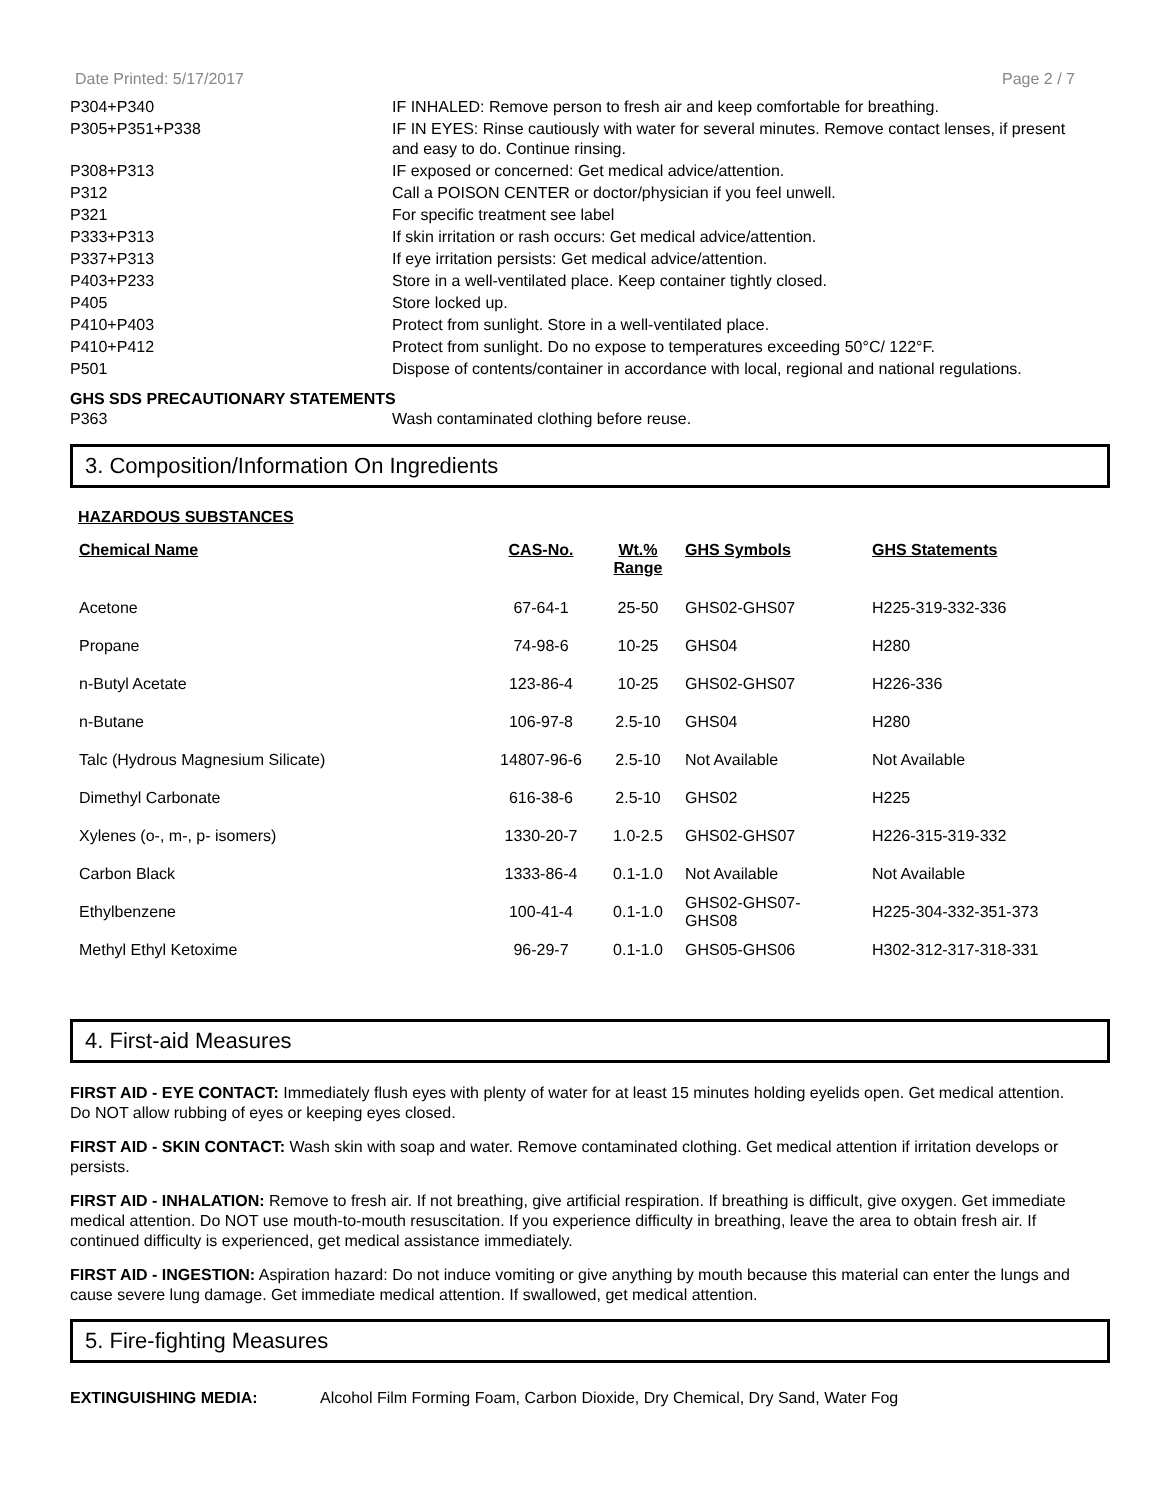Date Printed: 5/17/2017 Page 2 / 7
| P304+P340 | IF INHALED: Remove person to fresh air and keep comfortable for breathing. |
| P305+P351+P338 | IF IN EYES: Rinse cautiously with water for several minutes. Remove contact lenses, if present and easy to do. Continue rinsing. |
| P308+P313 | IF exposed or concerned: Get medical advice/attention. |
| P312 | Call a POISON CENTER or doctor/physician if you feel unwell. |
| P321 | For specific treatment see label |
| P333+P313 | If skin irritation or rash occurs: Get medical advice/attention. |
| P337+P313 | If eye irritation persists: Get medical advice/attention. |
| P403+P233 | Store in a well-ventilated place. Keep container tightly closed. |
| P405 | Store locked up. |
| P410+P403 | Protect from sunlight. Store in a well-ventilated place. |
| P410+P412 | Protect from sunlight. Do no expose to temperatures exceeding 50°C/ 122°F. |
| P501 | Dispose of contents/container in accordance with local, regional and national regulations. |
GHS SDS PRECAUTIONARY STATEMENTS
| P363 | Wash contaminated clothing before reuse. |
3. Composition/Information On Ingredients
HAZARDOUS SUBSTANCES
| Chemical Name | CAS-No. | Wt.% Range | GHS Symbols | GHS Statements |
| --- | --- | --- | --- | --- |
| Acetone | 67-64-1 | 25-50 | GHS02-GHS07 | H225-319-332-336 |
| Propane | 74-98-6 | 10-25 | GHS04 | H280 |
| n-Butyl Acetate | 123-86-4 | 10-25 | GHS02-GHS07 | H226-336 |
| n-Butane | 106-97-8 | 2.5-10 | GHS04 | H280 |
| Talc (Hydrous Magnesium Silicate) | 14807-96-6 | 2.5-10 | Not Available | Not Available |
| Dimethyl Carbonate | 616-38-6 | 2.5-10 | GHS02 | H225 |
| Xylenes (o-, m-, p- isomers) | 1330-20-7 | 1.0-2.5 | GHS02-GHS07 | H226-315-319-332 |
| Carbon Black | 1333-86-4 | 0.1-1.0 | Not Available | Not Available |
| Ethylbenzene | 100-41-4 | 0.1-1.0 | GHS02-GHS07- GHS08 | H225-304-332-351-373 |
| Methyl Ethyl Ketoxime | 96-29-7 | 0.1-1.0 | GHS05-GHS06 | H302-312-317-318-331 |
4. First-aid Measures
FIRST AID - EYE CONTACT: Immediately flush eyes with plenty of water for at least 15 minutes holding eyelids open. Get medical attention. Do NOT allow rubbing of eyes or keeping eyes closed.
FIRST AID - SKIN CONTACT: Wash skin with soap and water. Remove contaminated clothing. Get medical attention if irritation develops or persists.
FIRST AID - INHALATION: Remove to fresh air. If not breathing, give artificial respiration. If breathing is difficult, give oxygen. Get immediate medical attention. Do NOT use mouth-to-mouth resuscitation. If you experience difficulty in breathing, leave the area to obtain fresh air. If continued difficulty is experienced, get medical assistance immediately.
FIRST AID - INGESTION: Aspiration hazard: Do not induce vomiting or give anything by mouth because this material can enter the lungs and cause severe lung damage. Get immediate medical attention. If swallowed, get medical attention.
5. Fire-fighting Measures
EXTINGUISHING MEDIA: Alcohol Film Forming Foam, Carbon Dioxide, Dry Chemical, Dry Sand, Water Fog